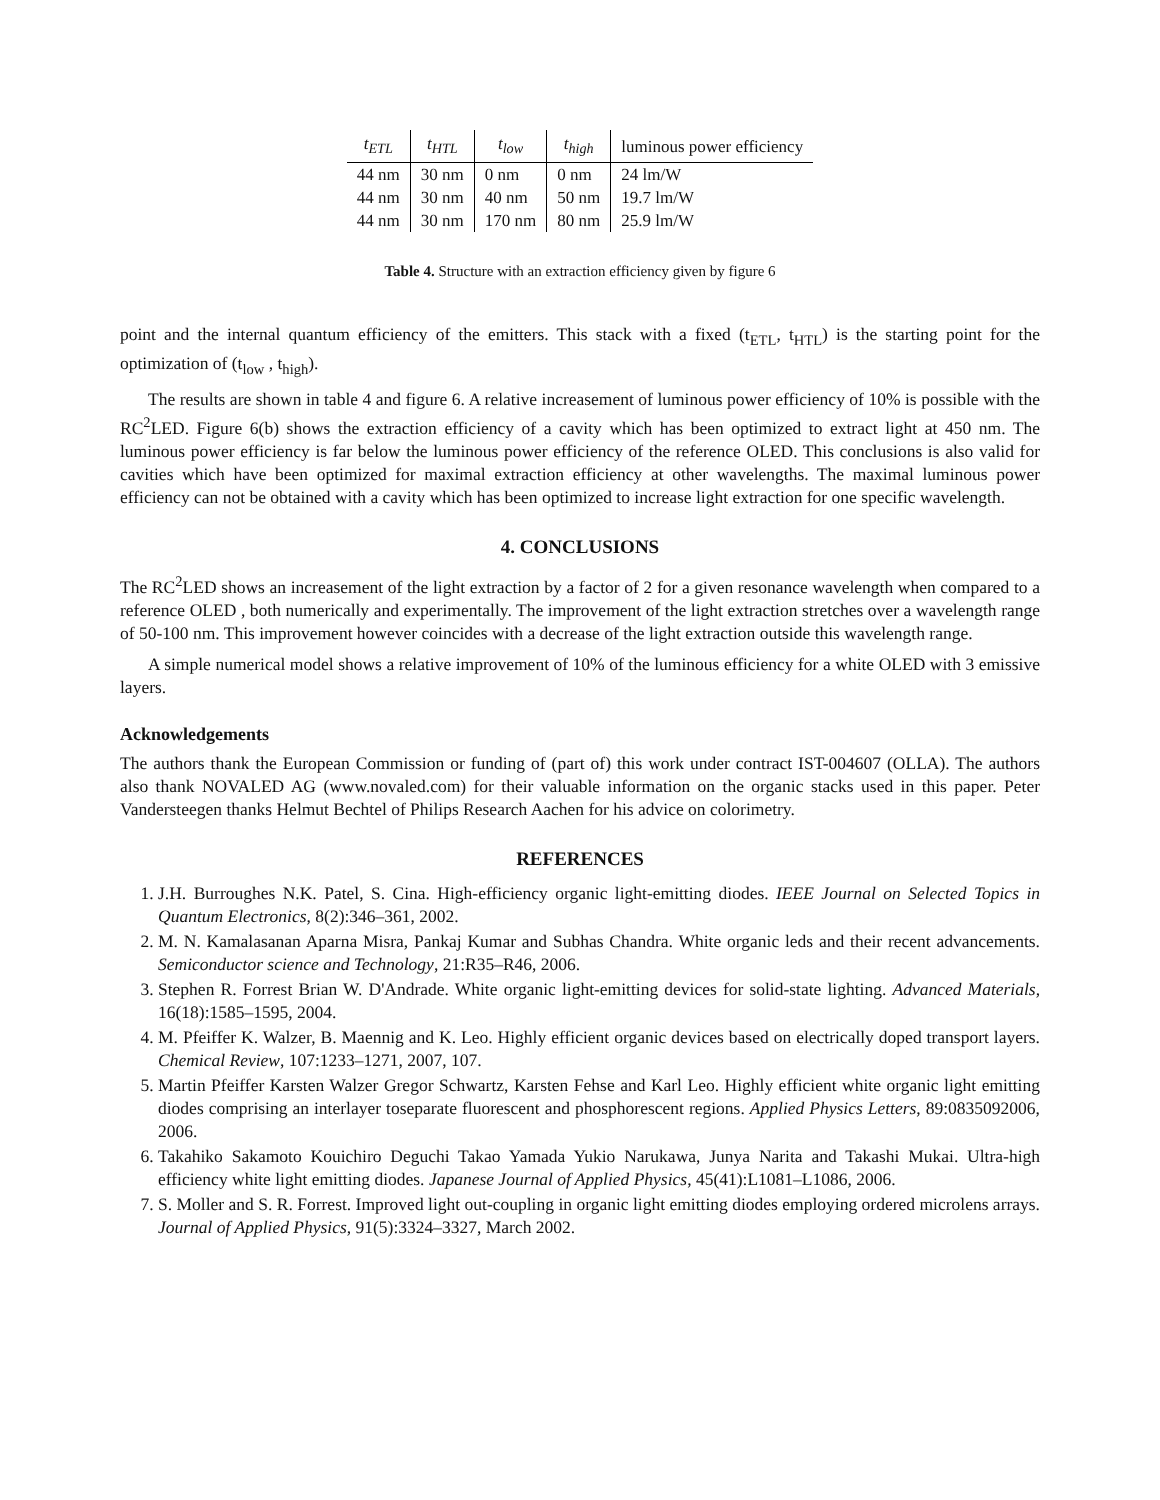| t<sub>ETL</sub> | t<sub>HTL</sub> | t<sub>low</sub> | t<sub>high</sub> | luminous power efficiency |
| --- | --- | --- | --- | --- |
| 44 nm | 30 nm | 0 nm | 0 nm | 24 lm/W |
| 44 nm | 30 nm | 40 nm | 50 nm | 19.7 lm/W |
| 44 nm | 30 nm | 170 nm | 80 nm | 25.9 lm/W |
Table 4. Structure with an extraction efficiency given by figure 6
point and the internal quantum efficiency of the emitters. This stack with a fixed (t<sub>ETL</sub>, t<sub>HTL</sub>) is the starting point for the optimization of (t<sub>low</sub> , t<sub>high</sub>).
The results are shown in table 4 and figure 6. A relative increasement of luminous power efficiency of 10% is possible with the RC<sup>2</sup>LED. Figure 6(b) shows the extraction efficiency of a cavity which has been optimized to extract light at 450 nm. The luminous power efficiency is far below the luminous power efficiency of the reference OLED. This conclusions is also valid for cavities which have been optimized for maximal extraction efficiency at other wavelengths. The maximal luminous power efficiency can not be obtained with a cavity which has been optimized to increase light extraction for one specific wavelength.
4. CONCLUSIONS
The RC<sup>2</sup>LED shows an increasement of the light extraction by a factor of 2 for a given resonance wavelength when compared to a reference OLED , both numerically and experimentally. The improvement of the light extraction stretches over a wavelength range of 50-100 nm. This improvement however coincides with a decrease of the light extraction outside this wavelength range.
A simple numerical model shows a relative improvement of 10% of the luminous efficiency for a white OLED with 3 emissive layers.
Acknowledgements
The authors thank the European Commission or funding of (part of) this work under contract IST-004607 (OLLA). The authors also thank NOVALED AG (www.novaled.com) for their valuable information on the organic stacks used in this paper. Peter Vandersteegen thanks Helmut Bechtel of Philips Research Aachen for his advice on colorimetry.
REFERENCES
1. J.H. Burroughes N.K. Patel, S. Cina. High-efficiency organic light-emitting diodes. IEEE Journal on Selected Topics in Quantum Electronics, 8(2):346–361, 2002.
2. M. N. Kamalasanan Aparna Misra, Pankaj Kumar and Subhas Chandra. White organic leds and their recent advancements. Semiconductor science and Technology, 21:R35–R46, 2006.
3. Stephen R. Forrest Brian W. D'Andrade. White organic light-emitting devices for solid-state lighting. Advanced Materials, 16(18):1585–1595, 2004.
4. M. Pfeiffer K. Walzer, B. Maennig and K. Leo. Highly efficient organic devices based on electrically doped transport layers. Chemical Review, 107:1233–1271, 2007, 107.
5. Martin Pfeiffer Karsten Walzer Gregor Schwartz, Karsten Fehse and Karl Leo. Highly efficient white organic light emitting diodes comprising an interlayer toseparate fluorescent and phosphorescent regions. Applied Physics Letters, 89:0835092006, 2006.
6. Takahiko Sakamoto Kouichiro Deguchi Takao Yamada Yukio Narukawa, Junya Narita and Takashi Mukai. Ultra-high efficiency white light emitting diodes. Japanese Journal of Applied Physics, 45(41):L1081–L1086, 2006.
7. S. Moller and S. R. Forrest. Improved light out-coupling in organic light emitting diodes employing ordered microlens arrays. Journal of Applied Physics, 91(5):3324–3327, March 2002.